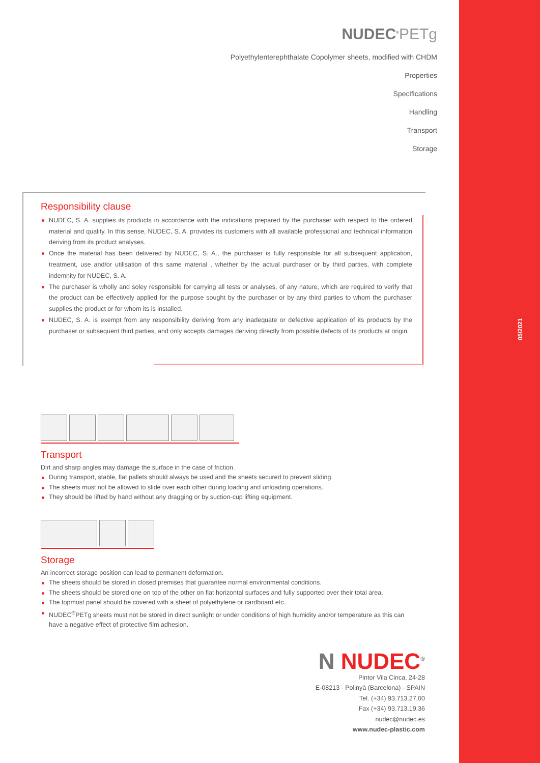05/2021
NUDEC<sup>®</sup>PETg
Polyethylenterephthalate Copolymer sheets, modified with CHDM
Properties
Specifications
Handling
Transport
Storage
Responsibility clause
NUDEC, S. A. supplies its products in accordance with the indications prepared by the purchaser with respect to the ordered material and quality. In this sense, NUDEC, S. A. provides its customers with all available professional and technical information deriving from its product analyses.
Once the material has been delivered by NUDEC, S. A., the purchaser is fully responsible for all subsequent application, treatment, use and/or utilisation of this same material , whether by the actual purchaser or by third parties, with complete indemnity for NUDEC, S. A.
The purchaser is wholly and soley responsible for carrying all tests or analyses, of any nature, which are required to verify that the product can be effectively applied for the purpose sought by the purchaser or by any third parties to whom the purchaser supplies the product or for whom its is installed.
NUDEC, S. A. is exempt from any responsibility deriving from any inadequate or defective application of its products by the purchaser or subsequent third parties, and only accepts damages deriving directly from possible defects of its products at origin.
Transport
Dirt and sharp angles may damage the surface in the case of friction.
During transport, stable, flat pallets should always be used and the sheets secured to prevent sliding.
The sheets must not be allowed to slide over each other during loading and unloading operations.
They should be lifted by hand without any dragging or by suction-cup lifting equipment.
Storage
An incorrect storage position can lead to permanent deformation.
The sheets should be stored in closed premises that guarantee normal environmental conditions.
The sheets should be stored one on top of the other on flat horizontal surfaces and fully supported over their total area.
The topmost panel should be covered with a sheet of polyethylene or cardboard etc.
NUDEC<sup>®</sup>PETg sheets must not be stored in direct sunlight or under conditions of high humidity and/or temperature as this can have a negative effect of protective film adhesion.
N NUDEC<sup>®</sup>
Pintor Vila Cinca, 24-28
E-08213 - Polinyà (Barcelona) - SPAIN
Tel. (+34) 93.713.27.00
Fax (+34) 93.713.19.36
nudec@nudec.es
www.nudec-plastic.com